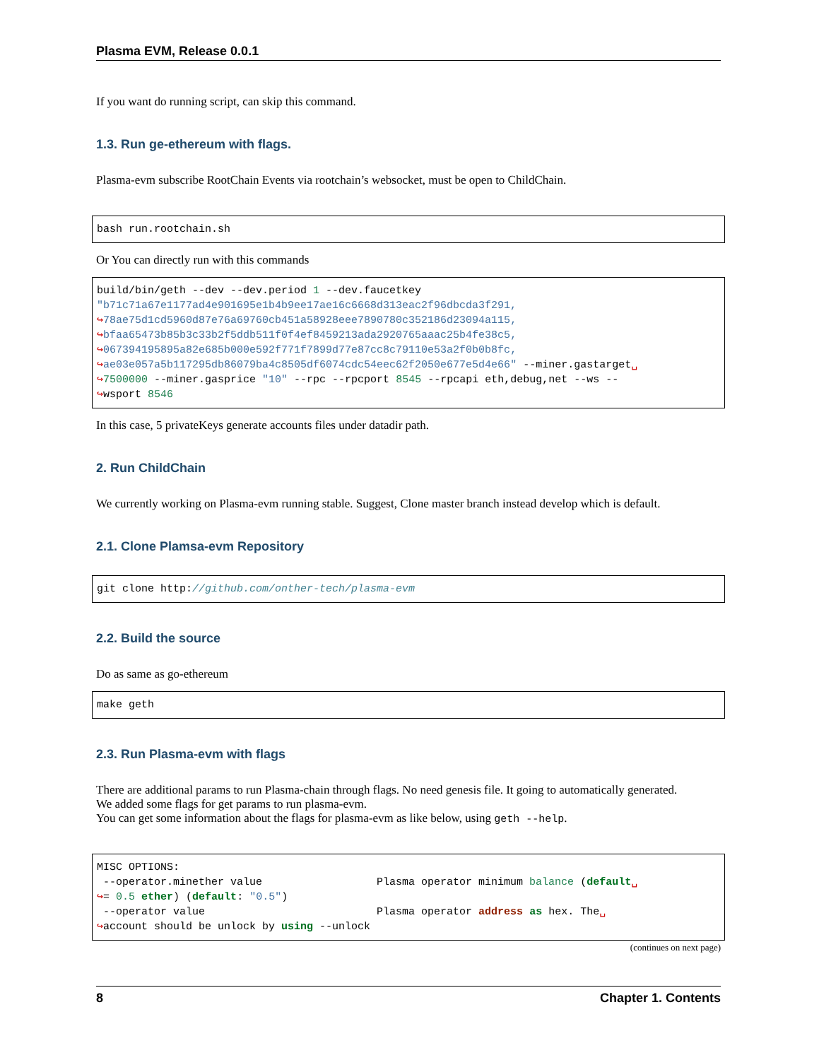Plasma EVM, Release 0.0.1
If you want do running script, can skip this command.
1.3. Run ge-ethereum with flags.
Plasma-evm subscribe RootChain Events via rootchain’s websocket, must be open to ChildChain.
bash run.rootchain.sh
Or You can directly run with this commands
build/bin/geth --dev --dev.period 1 --dev.faucetkey
"b71c71a67e1177ad4e901695e1b4b9ee17ae16c6668d313eac2f96dbcda3f291,
↪78ae75d1cd5960d87e76a69760cb451a58928eee7890780c352186d23094a115,
↪bfaa65473b85b3c33b2f5ddb511f0f4ef8459213ada2920765aaac25b4fe38c5,
↪067394195895a82e685b000e592f771f7899d77e87cc8c79110e53a2f0b0b8fc,
↪ae03e057a5b117295db86079ba4c8505df6074cdc54eec62f2050e677e5d4e66" --miner.gastarget␣
↪7500000 --miner.gasprice "10" --rpc --rpcport 8545 --rpcapi eth,debug,net --ws --
↪wsport 8546
In this case, 5 privateKeys generate accounts files under datadir path.
2. Run ChildChain
We currently working on Plasma-evm running stable. Suggest, Clone master branch instead develop which is default.
2.1. Clone Plamsa-evm Repository
git clone http://github.com/onther-tech/plasma-evm
2.2. Build the source
Do as same as go-ethereum
make geth
2.3. Run Plasma-evm with flags
There are additional params to run Plasma-chain through flags. No need genesis file. It going to automatically generated.
We added some flags for get params to run plasma-evm.
You can get some information about the flags for plasma-evm as like below, using geth --help.
MISC OPTIONS:
 --operator.minether value                  Plasma operator minimum balance (default␣
↪= 0.5 ether) (default: "0.5")
 --operator value                           Plasma operator address as hex. The␣
↪account should be unlock by using --unlock
(continues on next page)
8 Chapter 1. Contents